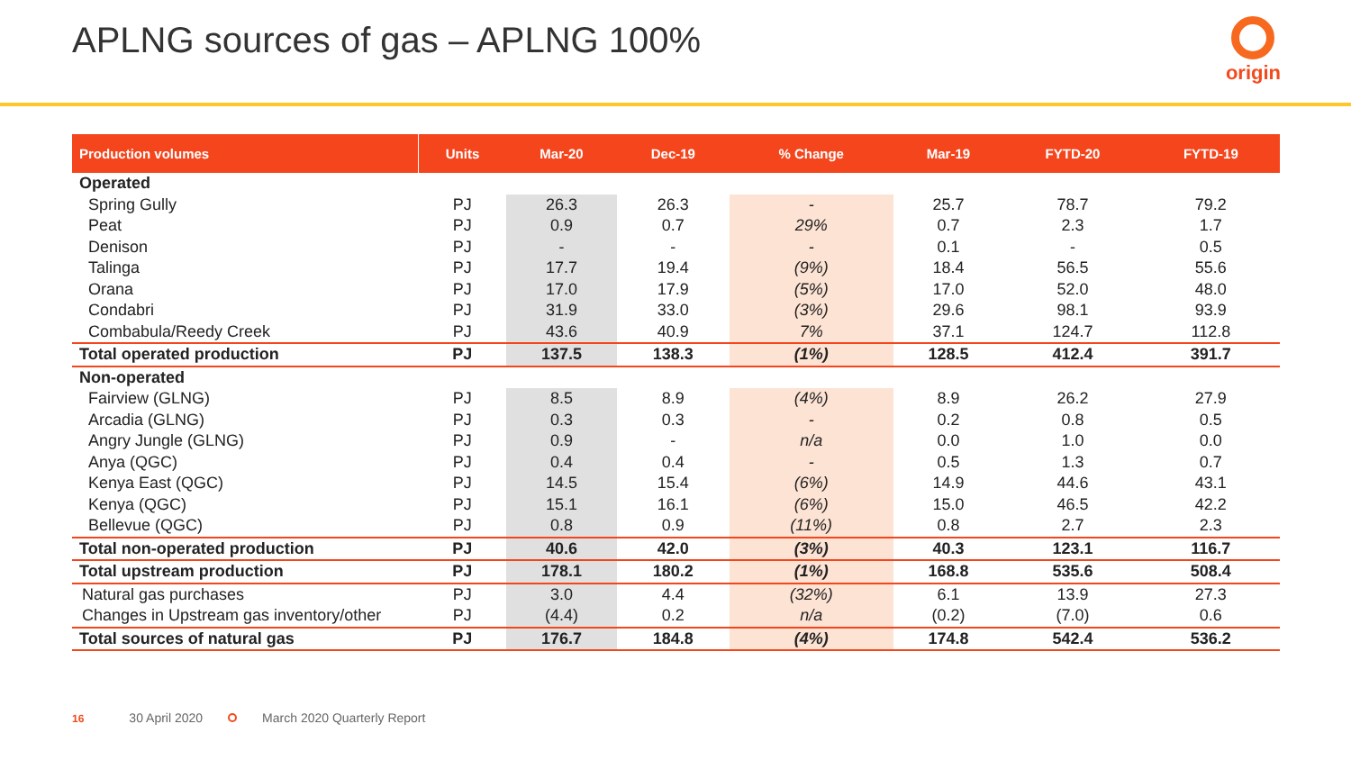APLNG sources of gas – APLNG 100%
origin
| Production volumes | Units | Mar-20 | Dec-19 | % Change | Mar-19 | FYTD-20 | FYTD-19 |
| --- | --- | --- | --- | --- | --- | --- | --- |
| Operated | | | | | | | |
| Spring Gully | PJ | 26.3 | 26.3 | - | 25.7 | 78.7 | 79.2 |
| Peat | PJ | 0.9 | 0.7 | 29% | 0.7 | 2.3 | 1.7 |
| Denison | PJ | - | - | - | 0.1 | - | 0.5 |
| Talinga | PJ | 17.7 | 19.4 | (9%) | 18.4 | 56.5 | 55.6 |
| Orana | PJ | 17.0 | 17.9 | (5%) | 17.0 | 52.0 | 48.0 |
| Condabri | PJ | 31.9 | 33.0 | (3%) | 29.6 | 98.1 | 93.9 |
| Combabula/Reedy Creek | PJ | 43.6 | 40.9 | 7% | 37.1 | 124.7 | 112.8 |
| Total operated production | PJ | 137.5 | 138.3 | (1%) | 128.5 | 412.4 | 391.7 |
| Non-operated | | | | | | | |
| Fairview (GLNG) | PJ | 8.5 | 8.9 | (4%) | 8.9 | 26.2 | 27.9 |
| Arcadia (GLNG) | PJ | 0.3 | 0.3 | - | 0.2 | 0.8 | 0.5 |
| Angry Jungle (GLNG) | PJ | 0.9 | - | n/a | 0.0 | 1.0 | 0.0 |
| Anya (QGC) | PJ | 0.4 | 0.4 | - | 0.5 | 1.3 | 0.7 |
| Kenya East (QGC) | PJ | 14.5 | 15.4 | (6%) | 14.9 | 44.6 | 43.1 |
| Kenya (QGC) | PJ | 15.1 | 16.1 | (6%) | 15.0 | 46.5 | 42.2 |
| Bellevue (QGC) | PJ | 0.8 | 0.9 | (11%) | 0.8 | 2.7 | 2.3 |
| Total non-operated production | PJ | 40.6 | 42.0 | (3%) | 40.3 | 123.1 | 116.7 |
| Total upstream production | PJ | 178.1 | 180.2 | (1%) | 168.8 | 535.6 | 508.4 |
| Natural gas purchases | PJ | 3.0 | 4.4 | (32%) | 6.1 | 13.9 | 27.3 |
| Changes in Upstream gas inventory/other | PJ | (4.4) | 0.2 | n/a | (0.2) | (7.0) | 0.6 |
| Total sources of natural gas | PJ | 176.7 | 184.8 | (4%) | 174.8 | 542.4 | 536.2 |
16 30 April 2020 March 2020 Quarterly Report